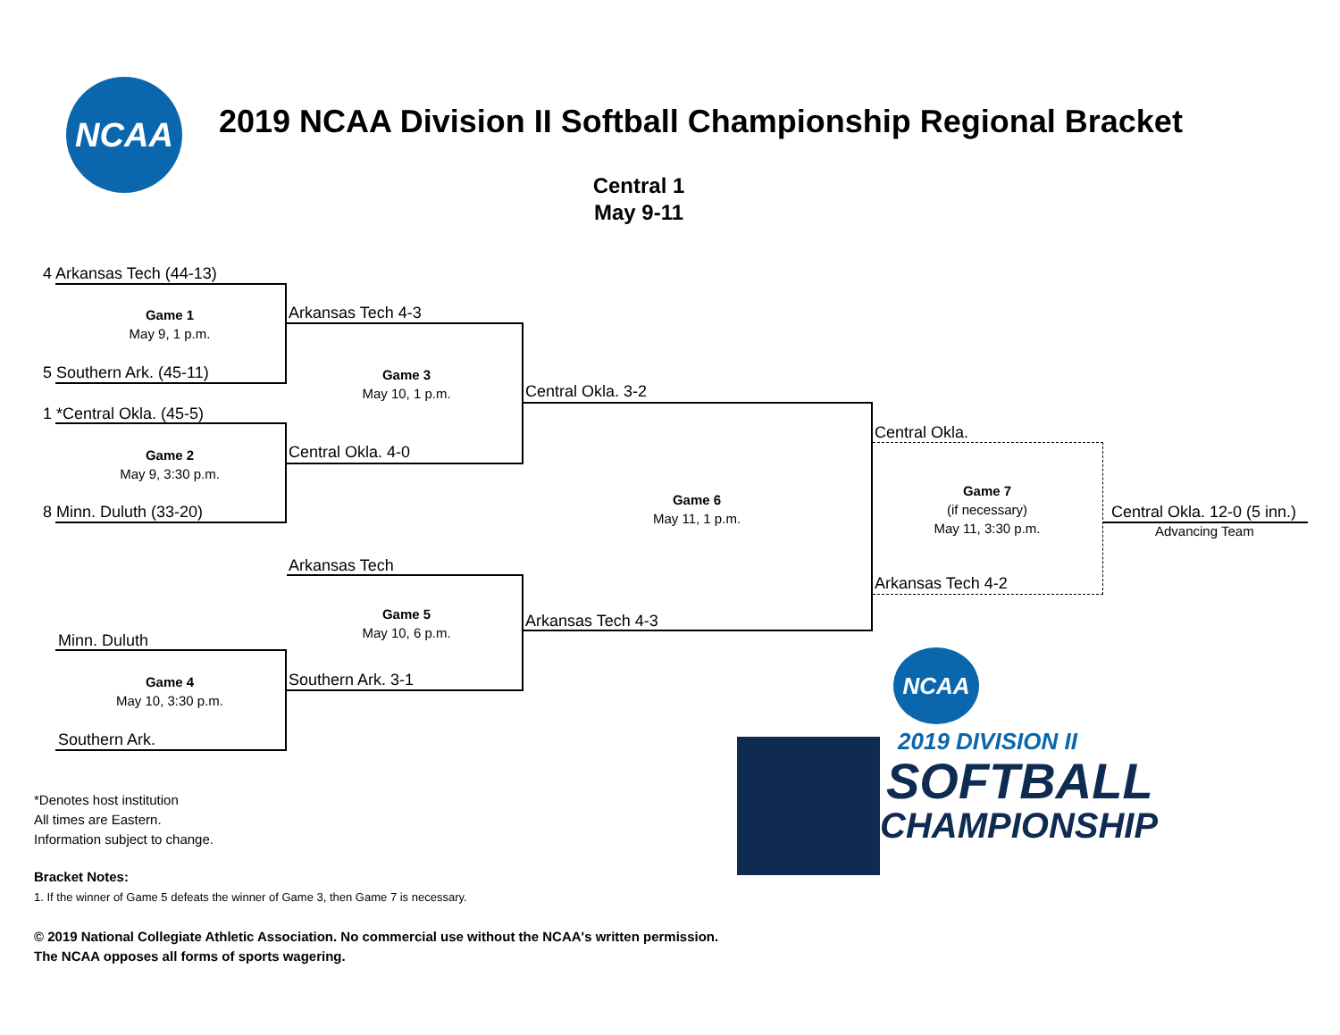NCAA
2019 NCAA Division II Softball Championship Regional Bracket
Central 1
May 9-11
4 Arkansas Tech (44-13)
Game 1
May 9, 1 p.m.
5 Southern Ark. (45-11)
1 *Central Okla. (45-5)
Game 2
May 9, 3:30 p.m.
8 Minn. Duluth (33-20)
Arkansas Tech 4-3
Game 3
May 10, 1 p.m.
Central Okla. 4-0
Arkansas Tech
Game 5
May 10, 6 p.m.
Minn. Duluth
Southern Ark. 3-1
Game 4
May 10, 3:30 p.m.
Southern Ark.
Central Okla. 3-2
Game 6
May 11, 1 p.m.
Arkansas Tech 4-3
Central Okla.
Game 7
(if necessary)
May 11, 3:30 p.m.
Arkansas Tech 4-2
Central Okla. 12-0 (5 inn.)
Advancing Team
NCAA
2019 DIVISION II
SOFTBALL
CHAMPIONSHIP
*Denotes host institution
All times are Eastern.
Information subject to change.
Bracket Notes:
1. If the winner of Game 5 defeats the winner of Game 3, then Game 7 is necessary.
© 2019 National Collegiate Athletic Association. No commercial use without the NCAA's written permission.
The NCAA opposes all forms of sports wagering.